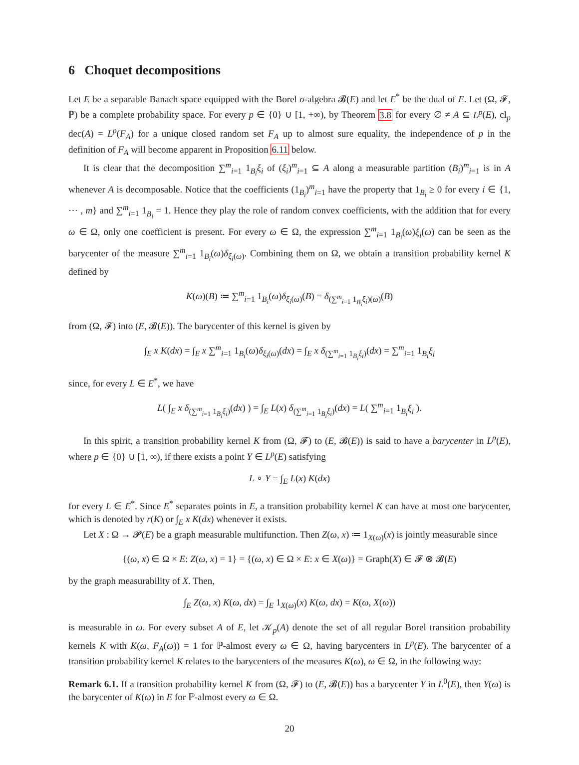6 Choquet decompositions
Let E be a separable Banach space equipped with the Borel σ-algebra 𝓑(E) and let E<sup>*</sup> be the dual of E. Let (Ω, 𝓕, ℙ) be a complete probability space. For every p ∈ {0} ∪ [1, +∞), by Theorem 3.8 for every ∅ ≠ A ⊆ L<sup>p</sup>(E), cl<sub>p</sub> dec(A) = L<sup>p</sup>(F<sub>A</sub>) for a unique closed random set F<sub>A</sub> up to almost sure equality, the independence of p in the definition of F<sub>A</sub> will become apparent in Proposition 6.11 below.
It is clear that the decomposition ∑<sup>m</sup><sub>i=1</sub> 1<sub>B<sub>i</sub></sub>ξ<sub>i</sub> of (ξ<sub>i</sub>)<sup>m</sup><sub>i=1</sub> ⊆ A along a measurable partition (B<sub>i</sub>)<sup>m</sup><sub>i=1</sub> is in A whenever A is decomposable. Notice that the coefficients (1<sub>B<sub>i</sub></sub>)<sup>m</sup><sub>i=1</sub> have the property that 1<sub>B<sub>i</sub></sub> ≥ 0 for every i ∈ {1, ⋯ , m} and ∑<sup>m</sup><sub>i=1</sub> 1<sub>B<sub>i</sub></sub> = 1. Hence they play the role of random convex coefficients, with the addition that for every ω ∈ Ω, only one coefficient is present. For every ω ∈ Ω, the expression ∑<sup>m</sup><sub>i=1</sub> 1<sub>B<sub>i</sub></sub>(ω)ξ<sub>i</sub>(ω) can be seen as the barycenter of the measure ∑<sup>m</sup><sub>i=1</sub> 1<sub>B<sub>i</sub></sub>(ω)δ<sub>ξ<sub>i</sub>(ω)</sub>. Combining them on Ω, we obtain a transition probability kernel K defined by
K(ω)(B) ≔ ∑<sup>m</sup><sub>i=1</sub> 1<sub>B<sub>i</sub></sub>(ω)δ<sub>ξ<sub>i</sub>(ω)</sub>(B) = δ<sub>(∑<sup>m</sup><sub>i=1</sub> 1<sub>B<sub>i</sub></sub>ξ<sub>i</sub>)(ω)</sub>(B)
from (Ω, 𝓕) into (E, 𝓑(E)). The barycenter of this kernel is given by
∫<sub>E</sub> x K(dx) = ∫<sub>E</sub> x ∑<sup>m</sup><sub>i=1</sub> 1<sub>B<sub>i</sub></sub>(ω)δ<sub>ξ<sub>i</sub>(ω)</sub>(dx) = ∫<sub>E</sub> x δ<sub>(∑<sup>m</sup><sub>i=1</sub> 1<sub>B<sub>i</sub></sub>ξ<sub>i</sub>)</sub>(dx) = ∑<sup>m</sup><sub>i=1</sub> 1<sub>B<sub>i</sub></sub>ξ<sub>i</sub>
since, for every L ∈ E<sup>*</sup>, we have
L( ∫<sub>E</sub> x δ<sub>(∑<sup>m</sup><sub>i=1</sub> 1<sub>B<sub>i</sub></sub>ξ<sub>i</sub>)</sub>(dx) ) = ∫<sub>E</sub> L(x) δ<sub>(∑<sup>m</sup><sub>i=1</sub> 1<sub>B<sub>i</sub></sub>ξ<sub>i</sub>)</sub>(dx) = L( ∑<sup>m</sup><sub>i=1</sub> 1<sub>B<sub>i</sub></sub>ξ<sub>i</sub> ).
In this spirit, a transition probability kernel K from (Ω, 𝓕) to (E, 𝓑(E)) is said to have a barycenter in L<sup>p</sup>(E), where p ∈ {0} ∪ [1, ∞), if there exists a point Y ∈ L<sup>p</sup>(E) satisfying
L ∘ Y = ∫<sub>E</sub> L(x) K(dx)
for every L ∈ E<sup>*</sup>. Since E<sup>*</sup> separates points in E, a transition probability kernel K can have at most one barycenter, which is denoted by r(K) or ∫<sub>E</sub> x K(dx) whenever it exists.
Let X : Ω → 𝓟(E) be a graph measurable multifunction. Then Z(ω, x) ≔ 1<sub>X(ω)</sub>(x) is jointly measurable since
{(ω, x) ∈ Ω × E: Z(ω, x) = 1} = {(ω, x) ∈ Ω × E: x ∈ X(ω)} = Graph(X) ∈ 𝓕 ⊗ 𝓑(E)
by the graph measurability of X. Then,
∫<sub>E</sub> Z(ω, x) K(ω, dx) = ∫<sub>E</sub> 1<sub>X(ω)</sub>(x) K(ω, dx) = K(ω, X(ω))
is measurable in ω. For every subset A of E, let 𝒦<sub>p</sub>(A) denote the set of all regular Borel transition probability kernels K with K(ω, F<sub>A</sub>(ω)) = 1 for ℙ-almost every ω ∈ Ω, having barycenters in L<sup>p</sup>(E). The barycenter of a transition probability kernel K relates to the barycenters of the measures K(ω), ω ∈ Ω, in the following way:
Remark 6.1. If a transition probability kernel K from (Ω, 𝓕) to (E, 𝓑(E)) has a barycenter Y in L<sup>0</sup>(E), then Y(ω) is the barycenter of K(ω) in E for ℙ-almost every ω ∈ Ω.
20